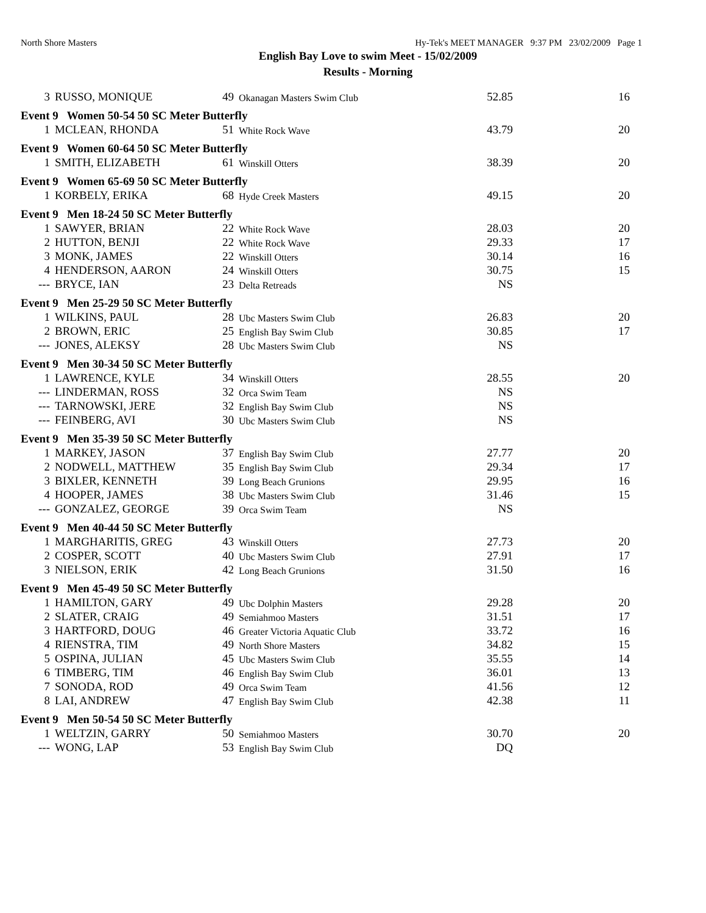North Shore Masters Hy-Tek's MEET MANAGER 9:37 PM 23/02/2009 Page 1
English Bay Love to swim Meet - 15/02/2009
Results - Morning
| 3 | RUSSO, MONIQUE | 49 | Okanagan Masters Swim Club | 52.85 | 16 |
| Event 9 Women 50-54 50 SC Meter Butterfly | | | | | |
| 1 | MCLEAN, RHONDA | 51 | White Rock Wave | 43.79 | 20 |
| Event 9 Women 60-64 50 SC Meter Butterfly | | | | | |
| 1 | SMITH, ELIZABETH | 61 | Winskill Otters | 38.39 | 20 |
| Event 9 Women 65-69 50 SC Meter Butterfly | | | | | |
| 1 | KORBELY, ERIKA | 68 | Hyde Creek Masters | 49.15 | 20 |
| Event 9 Men 18-24 50 SC Meter Butterfly | | | | | |
| 1 | SAWYER, BRIAN | 22 | White Rock Wave | 28.03 | 20 |
| 2 | HUTTON, BENJI | 22 | White Rock Wave | 29.33 | 17 |
| 3 | MONK, JAMES | 22 | Winskill Otters | 30.14 | 16 |
| 4 | HENDERSON, AARON | 24 | Winskill Otters | 30.75 | 15 |
| --- | BRYCE, IAN | 23 | Delta Retreads | NS | |
| Event 9 Men 25-29 50 SC Meter Butterfly | | | | | |
| 1 | WILKINS, PAUL | 28 | Ubc Masters Swim Club | 26.83 | 20 |
| 2 | BROWN, ERIC | 25 | English Bay Swim Club | 30.85 | 17 |
| --- | JONES, ALEKSY | 28 | Ubc Masters Swim Club | NS | |
| Event 9 Men 30-34 50 SC Meter Butterfly | | | | | |
| 1 | LAWRENCE, KYLE | 34 | Winskill Otters | 28.55 | 20 |
| --- | LINDERMAN, ROSS | 32 | Orca Swim Team | NS | |
| --- | TARNOWSKI, JERE | 32 | English Bay Swim Club | NS | |
| --- | FEINBERG, AVI | 30 | Ubc Masters Swim Club | NS | |
| Event 9 Men 35-39 50 SC Meter Butterfly | | | | | |
| 1 | MARKEY, JASON | 37 | English Bay Swim Club | 27.77 | 20 |
| 2 | NODWELL, MATTHEW | 35 | English Bay Swim Club | 29.34 | 17 |
| 3 | BIXLER, KENNETH | 39 | Long Beach Grunions | 29.95 | 16 |
| 4 | HOOPER, JAMES | 38 | Ubc Masters Swim Club | 31.46 | 15 |
| --- | GONZALEZ, GEORGE | 39 | Orca Swim Team | NS | |
| Event 9 Men 40-44 50 SC Meter Butterfly | | | | | |
| 1 | MARGHARITIS, GREG | 43 | Winskill Otters | 27.73 | 20 |
| 2 | COSPER, SCOTT | 40 | Ubc Masters Swim Club | 27.91 | 17 |
| 3 | NIELSON, ERIK | 42 | Long Beach Grunions | 31.50 | 16 |
| Event 9 Men 45-49 50 SC Meter Butterfly | | | | | |
| 1 | HAMILTON, GARY | 49 | Ubc Dolphin Masters | 29.28 | 20 |
| 2 | SLATER, CRAIG | 49 | Semiahmoo Masters | 31.51 | 17 |
| 3 | HARTFORD, DOUG | 46 | Greater Victoria Aquatic Club | 33.72 | 16 |
| 4 | RIENSTRA, TIM | 49 | North Shore Masters | 34.82 | 15 |
| 5 | OSPINA, JULIAN | 45 | Ubc Masters Swim Club | 35.55 | 14 |
| 6 | TIMBERG, TIM | 46 | English Bay Swim Club | 36.01 | 13 |
| 7 | SONODA, ROD | 49 | Orca Swim Team | 41.56 | 12 |
| 8 | LAI, ANDREW | 47 | English Bay Swim Club | 42.38 | 11 |
| Event 9 Men 50-54 50 SC Meter Butterfly | | | | | |
| 1 | WELTZIN, GARRY | 50 | Semiahmoo Masters | 30.70 | 20 |
| --- | WONG, LAP | 53 | English Bay Swim Club | DQ | |